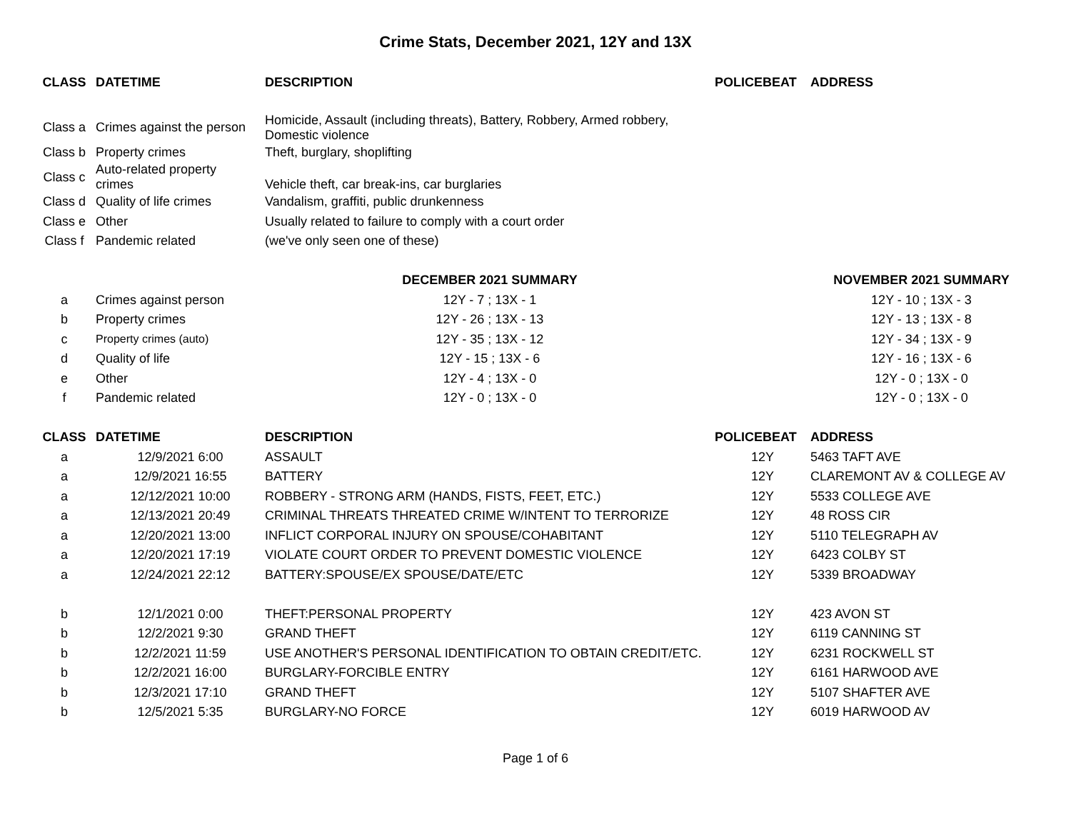Crime Stats, December 2021, 12Y and 13X
| CLASS | DATETIME | DESCRIPTION | POLICEBEAT | ADDRESS |
| --- | --- | --- | --- | --- |
| Class a | Crimes against the person | Homicide, Assault (including threats), Battery, Robbery, Armed robbery, Domestic violence | | |
| Class b | Property crimes | Theft, burglary, shoplifting | | |
| Class c | Auto-related property crimes | Vehicle theft, car break-ins, car burglaries | | |
| Class d | Quality of life crimes | Vandalism, graffiti, public drunkenness | | |
| Class e | Other | Usually related to failure to comply with a court order | | |
| Class f | Pandemic related | (we've only seen one of these) | | |
| | | DECEMBER 2021 SUMMARY | | NOVEMBER 2021 SUMMARY |
| a | Crimes against person | 12Y - 7 ; 13X - 1 | | 12Y - 10 ; 13X - 3 |
| b | Property crimes | 12Y - 26 ; 13X - 13 | | 12Y - 13 ; 13X - 8 |
| c | Property crimes (auto) | 12Y - 35 ; 13X - 12 | | 12Y - 34 ; 13X - 9 |
| d | Quality of life | 12Y - 15 ; 13X - 6 | | 12Y - 16 ; 13X - 6 |
| e | Other | 12Y - 4 ; 13X - 0 | | 12Y - 0 ; 13X - 0 |
| f | Pandemic related | 12Y - 0 ; 13X - 0 | | 12Y - 0 ; 13X - 0 |
| CLASS | DATETIME | DESCRIPTION | POLICEBEAT | ADDRESS |
| a | 12/9/2021 6:00 | ASSAULT | 12Y | 5463 TAFT AVE |
| a | 12/9/2021 16:55 | BATTERY | 12Y | CLAREMONT AV & COLLEGE AV |
| a | 12/12/2021 10:00 | ROBBERY - STRONG ARM (HANDS, FISTS, FEET, ETC.) | 12Y | 5533 COLLEGE AVE |
| a | 12/13/2021 20:49 | CRIMINAL THREATS THREATED CRIME W/INTENT TO TERRORIZE | 12Y | 48 ROSS CIR |
| a | 12/20/2021 13:00 | INFLICT CORPORAL INJURY ON SPOUSE/COHABITANT | 12Y | 5110 TELEGRAPH AV |
| a | 12/20/2021 17:19 | VIOLATE COURT ORDER TO PREVENT DOMESTIC VIOLENCE | 12Y | 6423 COLBY ST |
| a | 12/24/2021 22:12 | BATTERY:SPOUSE/EX SPOUSE/DATE/ETC | 12Y | 5339 BROADWAY |
| b | 12/1/2021 0:00 | THEFT:PERSONAL PROPERTY | 12Y | 423 AVON ST |
| b | 12/2/2021 9:30 | GRAND THEFT | 12Y | 6119 CANNING ST |
| b | 12/2/2021 11:59 | USE ANOTHER'S PERSONAL IDENTIFICATION TO OBTAIN CREDIT/ETC. | 12Y | 6231 ROCKWELL ST |
| b | 12/2/2021 16:00 | BURGLARY-FORCIBLE ENTRY | 12Y | 6161 HARWOOD AVE |
| b | 12/3/2021 17:10 | GRAND THEFT | 12Y | 5107 SHAFTER AVE |
| b | 12/5/2021 5:35 | BURGLARY-NO FORCE | 12Y | 6019 HARWOOD AV |
Page 1 of 6